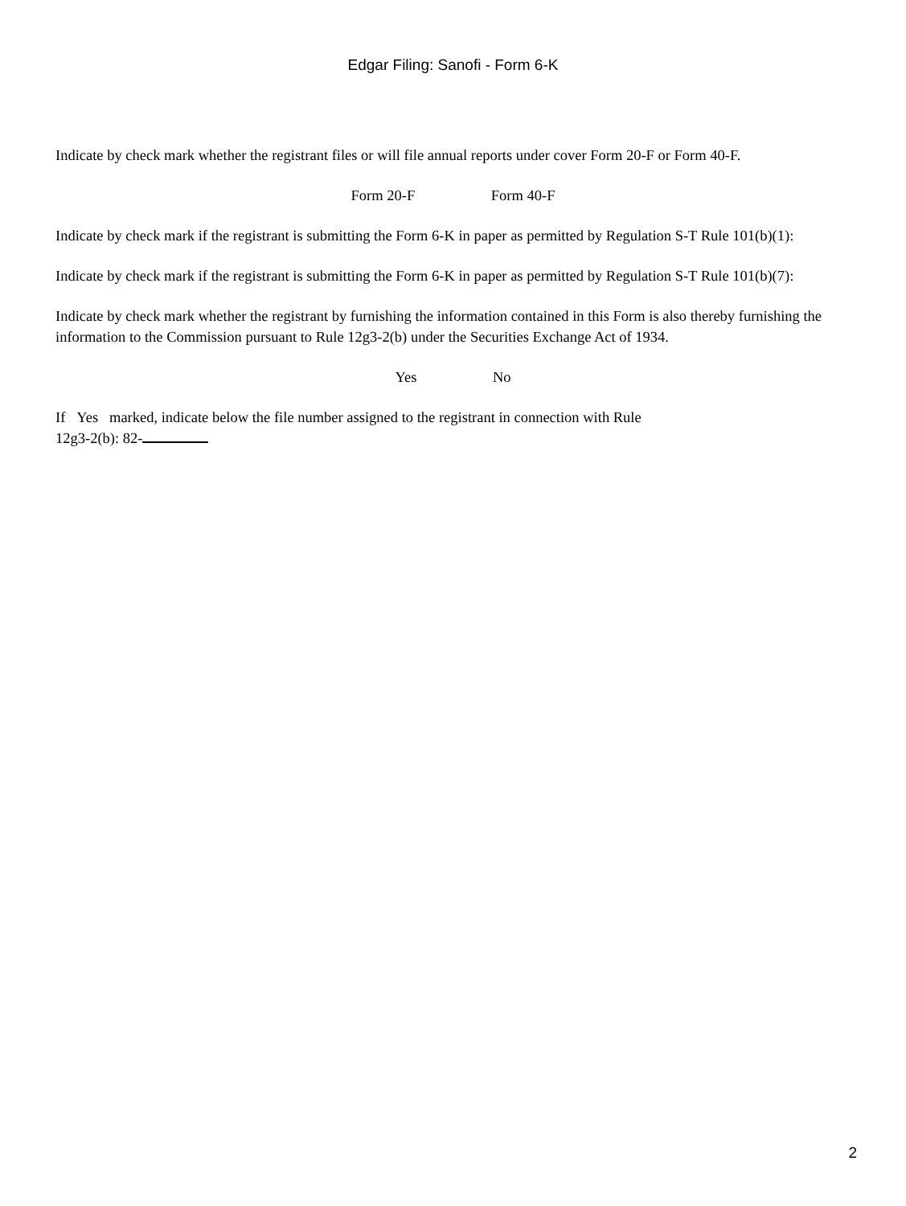Edgar Filing: Sanofi - Form 6-K
Indicate by check mark whether the registrant files or will file annual reports under cover Form 20-F or Form 40-F.
Form 20-F Form 40-F
Indicate by check mark if the registrant is submitting the Form 6-K in paper as permitted by Regulation S-T Rule 101(b)(1):
Indicate by check mark if the registrant is submitting the Form 6-K in paper as permitted by Regulation S-T Rule 101(b)(7):
Indicate by check mark whether the registrant by furnishing the information contained in this Form is also thereby furnishing the information to the Commission pursuant to Rule 12g3-2(b) under the Securities Exchange Act of 1934.
Yes No
If Yes marked, indicate below the file number assigned to the registrant in connection with Rule
12g3-2(b): 82-
2